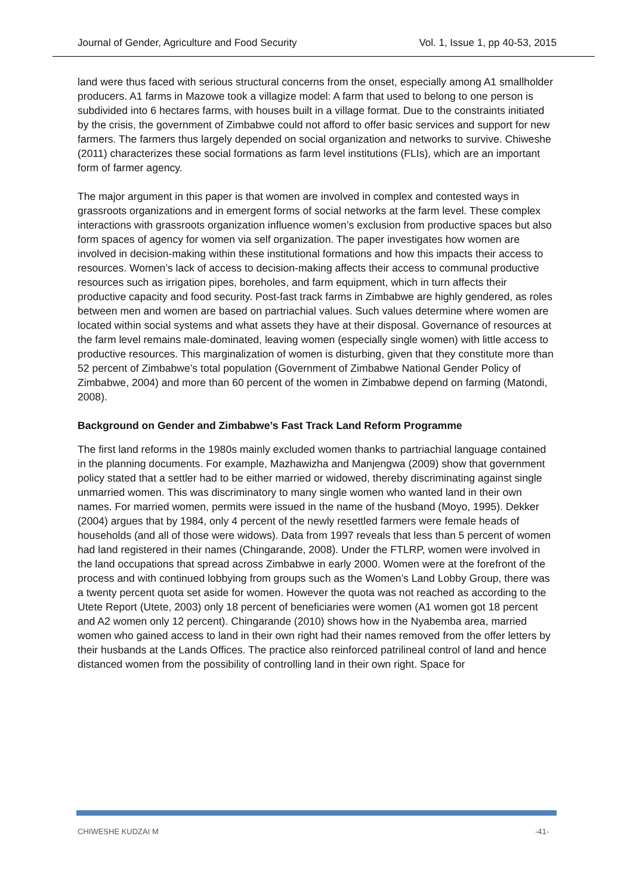Journal of Gender, Agriculture and Food Security Vol. 1, Issue 1, pp 40-53, 2015
land were thus faced with serious structural concerns from the onset, especially among A1 smallholder producers. A1 farms in Mazowe took a villagize model: A farm that used to belong to one person is subdivided into 6 hectares farms, with houses built in a village format. Due to the constraints initiated by the crisis, the government of Zimbabwe could not afford to offer basic services and support for new farmers. The farmers thus largely depended on social organization and networks to survive. Chiweshe (2011) characterizes these social formations as farm level institutions (FLIs), which are an important form of farmer agency.
The major argument in this paper is that women are involved in complex and contested ways in grassroots organizations and in emergent forms of social networks at the farm level. These complex interactions with grassroots organization influence women’s exclusion from productive spaces but also form spaces of agency for women via self organization. The paper investigates how women are involved in decision-making within these institutional formations and how this impacts their access to resources. Women’s lack of access to decision-making affects their access to communal productive resources such as irrigation pipes, boreholes, and farm equipment, which in turn affects their productive capacity and food security. Post-fast track farms in Zimbabwe are highly gendered, as roles between men and women are based on partriachial values. Such values determine where women are located within social systems and what assets they have at their disposal. Governance of resources at the farm level remains male-dominated, leaving women (especially single women) with little access to productive resources. This marginalization of women is disturbing, given that they constitute more than 52 percent of Zimbabwe’s total population (Government of Zimbabwe National Gender Policy of Zimbabwe, 2004) and more than 60 percent of the women in Zimbabwe depend on farming (Matondi, 2008).
Background on Gender and Zimbabwe’s Fast Track Land Reform Programme
The first land reforms in the 1980s mainly excluded women thanks to partriachial language contained in the planning documents. For example, Mazhawizha and Manjengwa (2009) show that government policy stated that a settler had to be either married or widowed, thereby discriminating against single unmarried women. This was discriminatory to many single women who wanted land in their own names. For married women, permits were issued in the name of the husband (Moyo, 1995). Dekker (2004) argues that by 1984, only 4 percent of the newly resettled farmers were female heads of households (and all of those were widows). Data from 1997 reveals that less than 5 percent of women had land registered in their names (Chingarande, 2008). Under the FTLRP, women were involved in the land occupations that spread across Zimbabwe in early 2000. Women were at the forefront of the process and with continued lobbying from groups such as the Women’s Land Lobby Group, there was a twenty percent quota set aside for women. However the quota was not reached as according to the Utete Report (Utete, 2003) only 18 percent of beneficiaries were women (A1 women got 18 percent and A2 women only 12 percent). Chingarande (2010) shows how in the Nyabemba area, married women who gained access to land in their own right had their names removed from the offer letters by their husbands at the Lands Offices. The practice also reinforced patrilineal control of land and hence distanced women from the possibility of controlling land in their own right. Space for
CHIWESHE KUDZAI M -41-